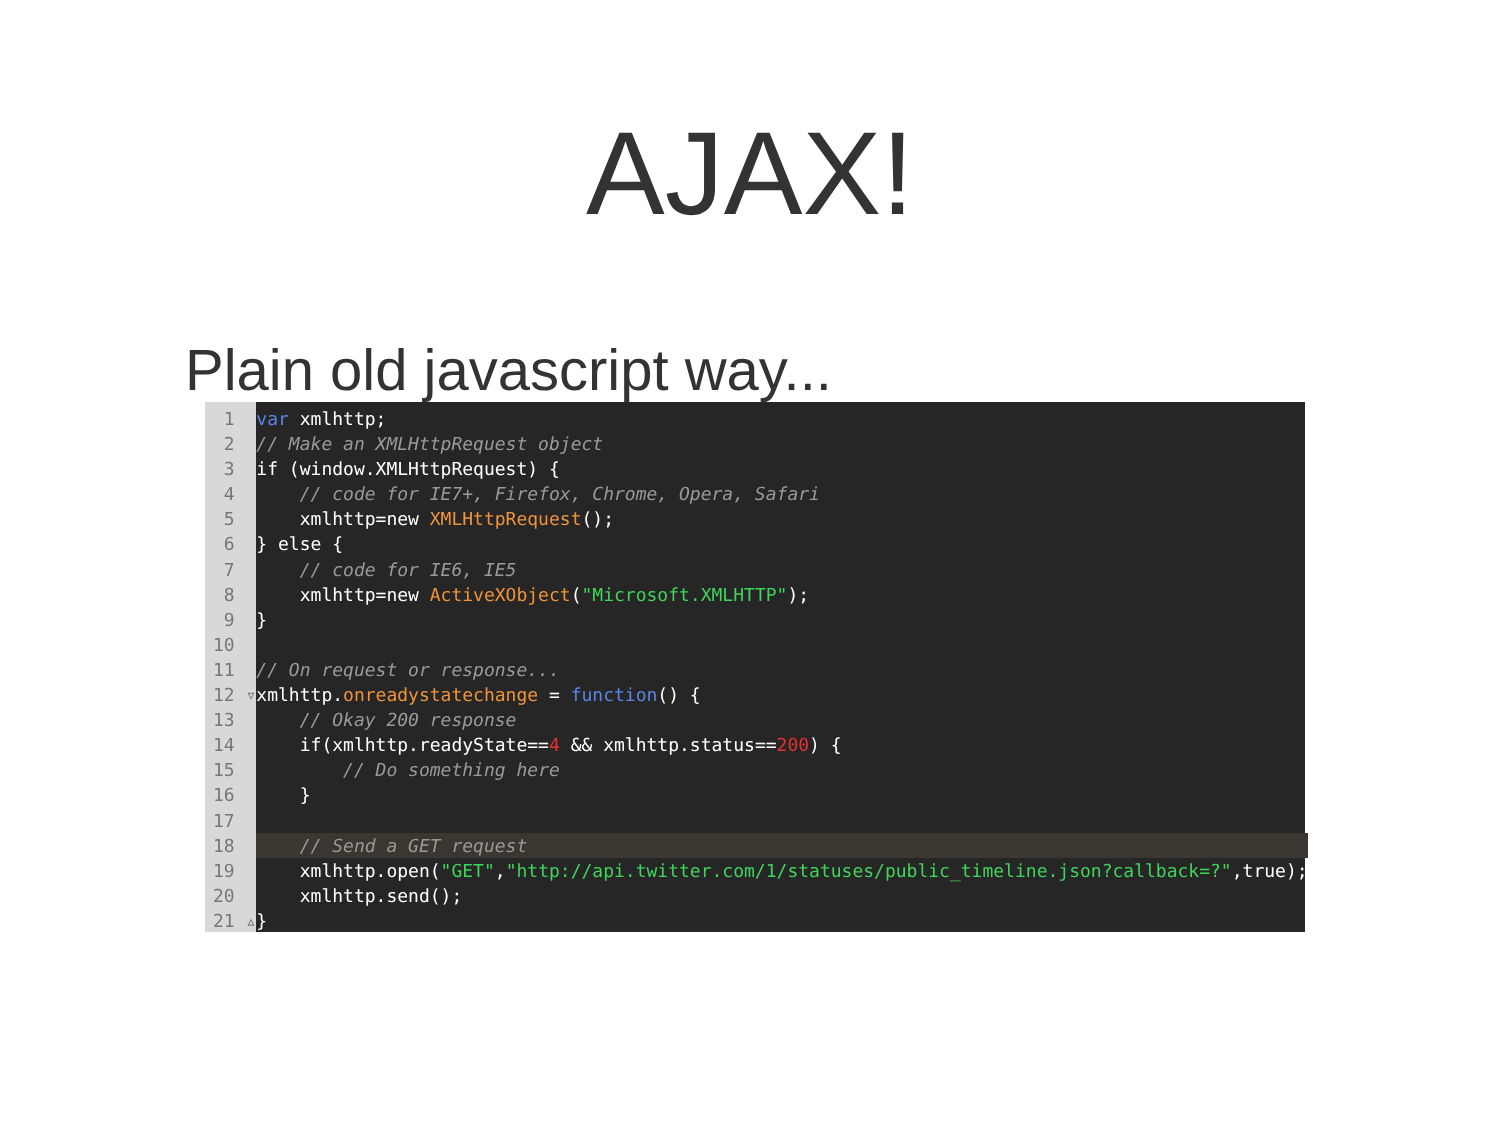AJAX!
Plain old javascript way...
1
2
3
4
5
6
7
8
9
10
11
12 ▿
13
14
15
16
17
18
19
20
21 ▵
var xmlhttp;
// Make an XMLHttpRequest object
if (window.XMLHttpRequest) {
// code for IE7+, Firefox, Chrome, Opera, Safari
xmlhttp=new XMLHttpRequest();
} else {
// code for IE6, IE5
xmlhttp=new ActiveXObject("Microsoft.XMLHTTP");
}
// On request or response...
xmlhttp.onreadystatechange = function() {
// Okay 200 response
if(xmlhttp.readyState==4 && xmlhttp.status==200) {
// Do something here
}
// Send a GET request
xmlhttp.open("GET","http://api.twitter.com/1/statuses/public_timeline.json?callback=?",true);
xmlhttp.send();
}